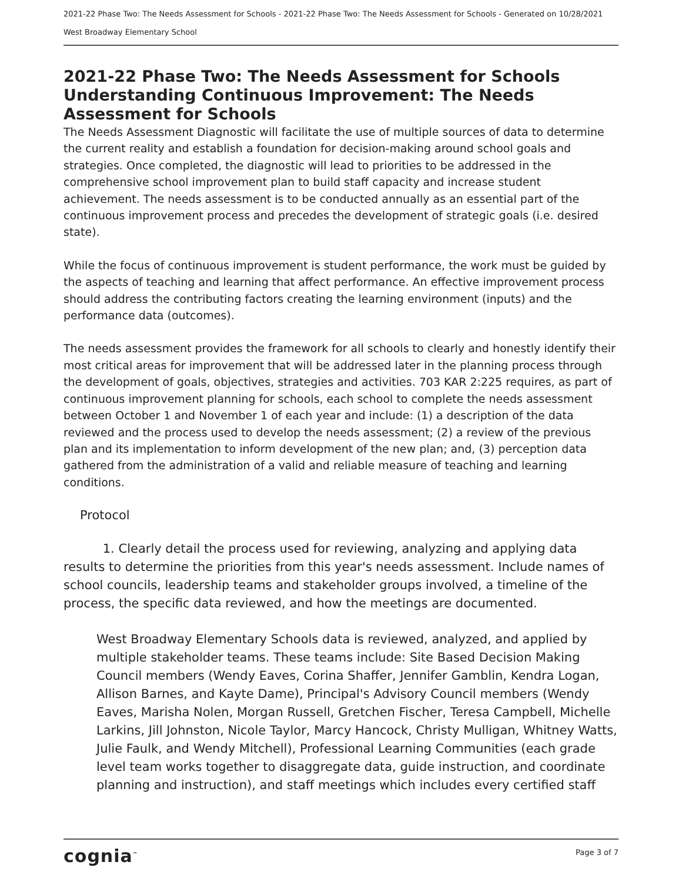2021-22 Phase Two: The Needs Assessment for Schools - 2021-22 Phase Two: The Needs Assessment for Schools - Generated on 10/28/2021
West Broadway Elementary School
2021-22 Phase Two: The Needs Assessment for Schools
Understanding Continuous Improvement: The Needs Assessment for Schools
The Needs Assessment Diagnostic will facilitate the use of multiple sources of data to determine the current reality and establish a foundation for decision-making around school goals and strategies. Once completed, the diagnostic will lead to priorities to be addressed in the comprehensive school improvement plan to build staff capacity and increase student achievement. The needs assessment is to be conducted annually as an essential part of the continuous improvement process and precedes the development of strategic goals (i.e. desired state).
While the focus of continuous improvement is student performance, the work must be guided by the aspects of teaching and learning that affect performance. An effective improvement process should address the contributing factors creating the learning environment (inputs) and the performance data (outcomes).
The needs assessment provides the framework for all schools to clearly and honestly identify their most critical areas for improvement that will be addressed later in the planning process through the development of goals, objectives, strategies and activities. 703 KAR 2:225 requires, as part of continuous improvement planning for schools, each school to complete the needs assessment between October 1 and November 1 of each year and include: (1) a description of the data reviewed and the process used to develop the needs assessment; (2) a review of the previous plan and its implementation to inform development of the new plan; and, (3) perception data gathered from the administration of a valid and reliable measure of teaching and learning conditions.
Protocol
1. Clearly detail the process used for reviewing, analyzing and applying data results to determine the priorities from this year's needs assessment. Include names of school councils, leadership teams and stakeholder groups involved, a timeline of the process, the specific data reviewed, and how the meetings are documented.
West Broadway Elementary Schools data is reviewed, analyzed, and applied by multiple stakeholder teams. These teams include: Site Based Decision Making Council members (Wendy Eaves, Corina Shaffer, Jennifer Gamblin, Kendra Logan, Allison Barnes, and Kayte Dame), Principal's Advisory Council members (Wendy Eaves, Marisha Nolen, Morgan Russell, Gretchen Fischer, Teresa Campbell, Michelle Larkins, Jill Johnston, Nicole Taylor, Marcy Hancock, Christy Mulligan, Whitney Watts, Julie Faulk, and Wendy Mitchell), Professional Learning Communities (each grade level team works together to disaggregate data, guide instruction, and coordinate planning and instruction), and staff meetings which includes every certified staff
cognia<sup>™</sup> Page 3 of 7